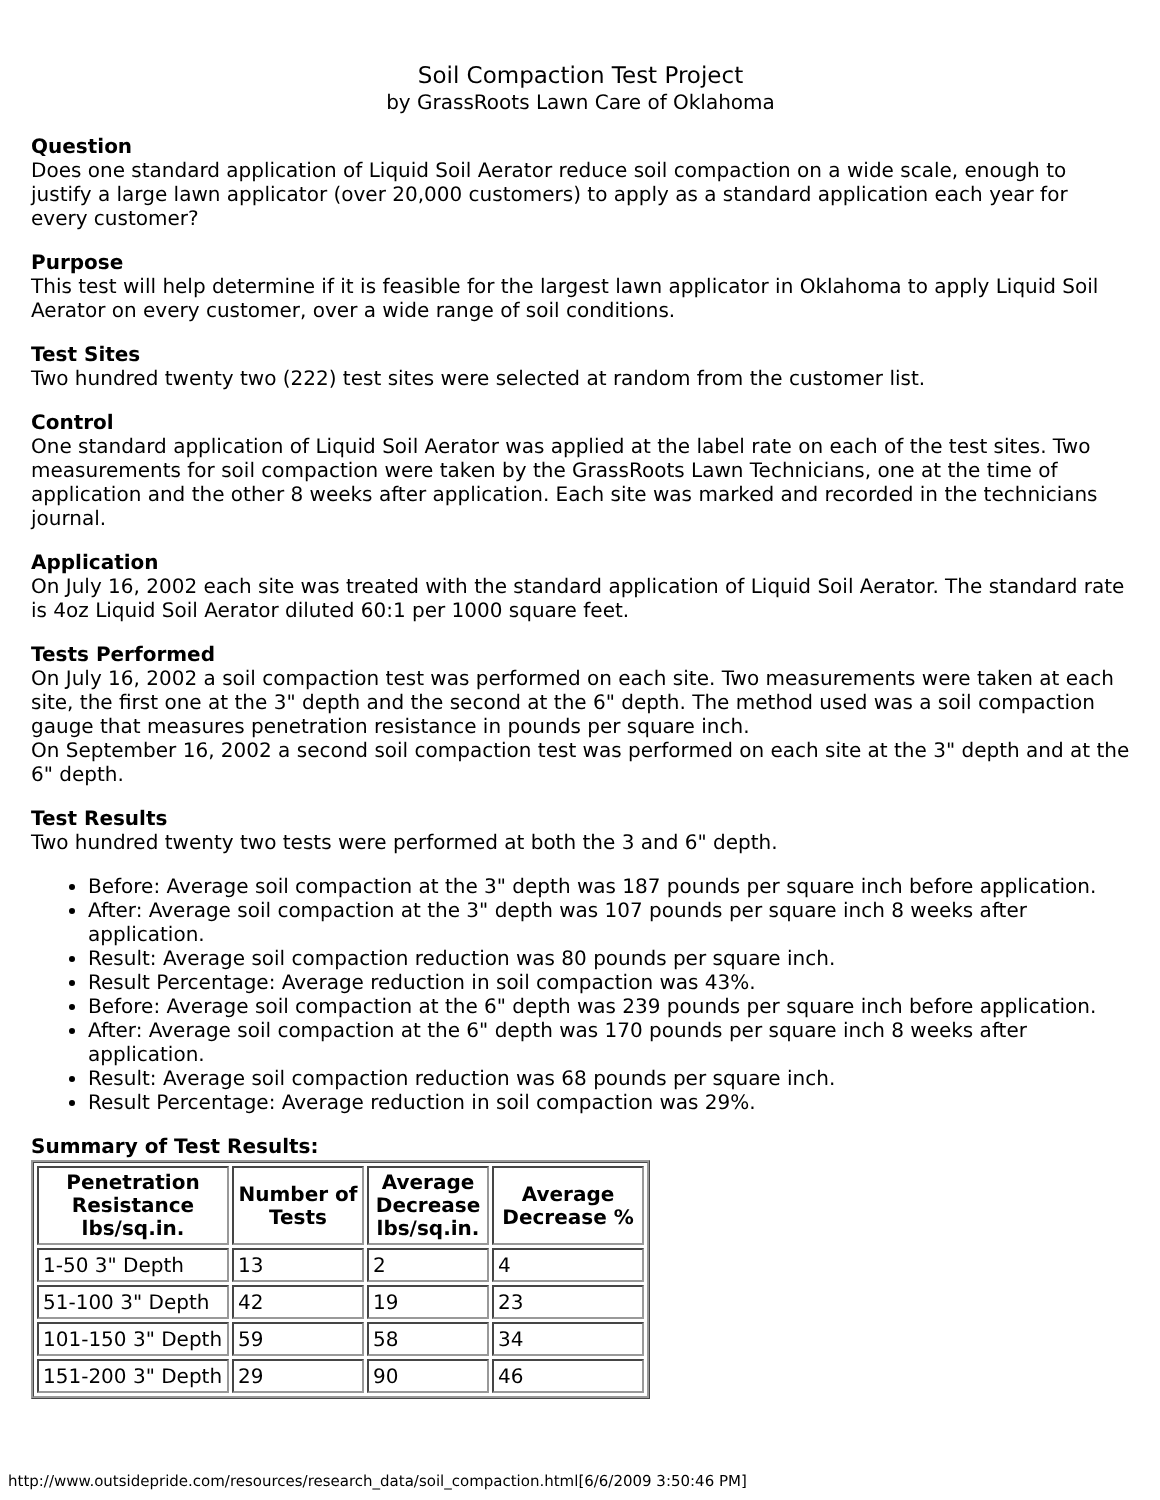Soil Compaction Test Project
by GrassRoots Lawn Care of Oklahoma
Question
Does one standard application of Liquid Soil Aerator reduce soil compaction on a wide scale, enough to justify a large lawn applicator (over 20,000 customers) to apply as a standard application each year for every customer?
Purpose
This test will help determine if it is feasible for the largest lawn applicator in Oklahoma to apply Liquid Soil Aerator on every customer, over a wide range of soil conditions.
Test Sites
Two hundred twenty two (222) test sites were selected at random from the customer list.
Control
One standard application of Liquid Soil Aerator was applied at the label rate on each of the test sites. Two measurements for soil compaction were taken by the GrassRoots Lawn Technicians, one at the time of application and the other 8 weeks after application. Each site was marked and recorded in the technicians journal.
Application
On July 16, 2002 each site was treated with the standard application of Liquid Soil Aerator. The standard rate is 4oz Liquid Soil Aerator diluted 60:1 per 1000 square feet.
Tests Performed
On July 16, 2002 a soil compaction test was performed on each site. Two measurements were taken at each site, the first one at the 3" depth and the second at the 6" depth. The method used was a soil compaction gauge that measures penetration resistance in pounds per square inch.
On September 16, 2002 a second soil compaction test was performed on each site at the 3" depth and at the 6" depth.
Test Results
Two hundred twenty two tests were performed at both the 3 and 6" depth.
Before: Average soil compaction at the 3" depth was 187 pounds per square inch before application.
After: Average soil compaction at the 3" depth was 107 pounds per square inch 8 weeks after application.
Result: Average soil compaction reduction was 80 pounds per square inch.
Result Percentage: Average reduction in soil compaction was 43%.
Before: Average soil compaction at the 6" depth was 239 pounds per square inch before application.
After: Average soil compaction at the 6" depth was 170 pounds per square inch 8 weeks after application.
Result: Average soil compaction reduction was 68 pounds per square inch.
Result Percentage: Average reduction in soil compaction was 29%.
Summary of Test Results:
| Penetration Resistance lbs/sq.in. | Number of Tests | Average Decrease lbs/sq.in. | Average Decrease % |
| --- | --- | --- | --- |
| 1-50 3" Depth | 13 | 2 | 4 |
| 51-100 3" Depth | 42 | 19 | 23 |
| 101-150 3" Depth | 59 | 58 | 34 |
| 151-200 3" Depth | 29 | 90 | 46 |
http://www.outsidepride.com/resources/research_data/soil_compaction.html[6/6/2009 3:50:46 PM]